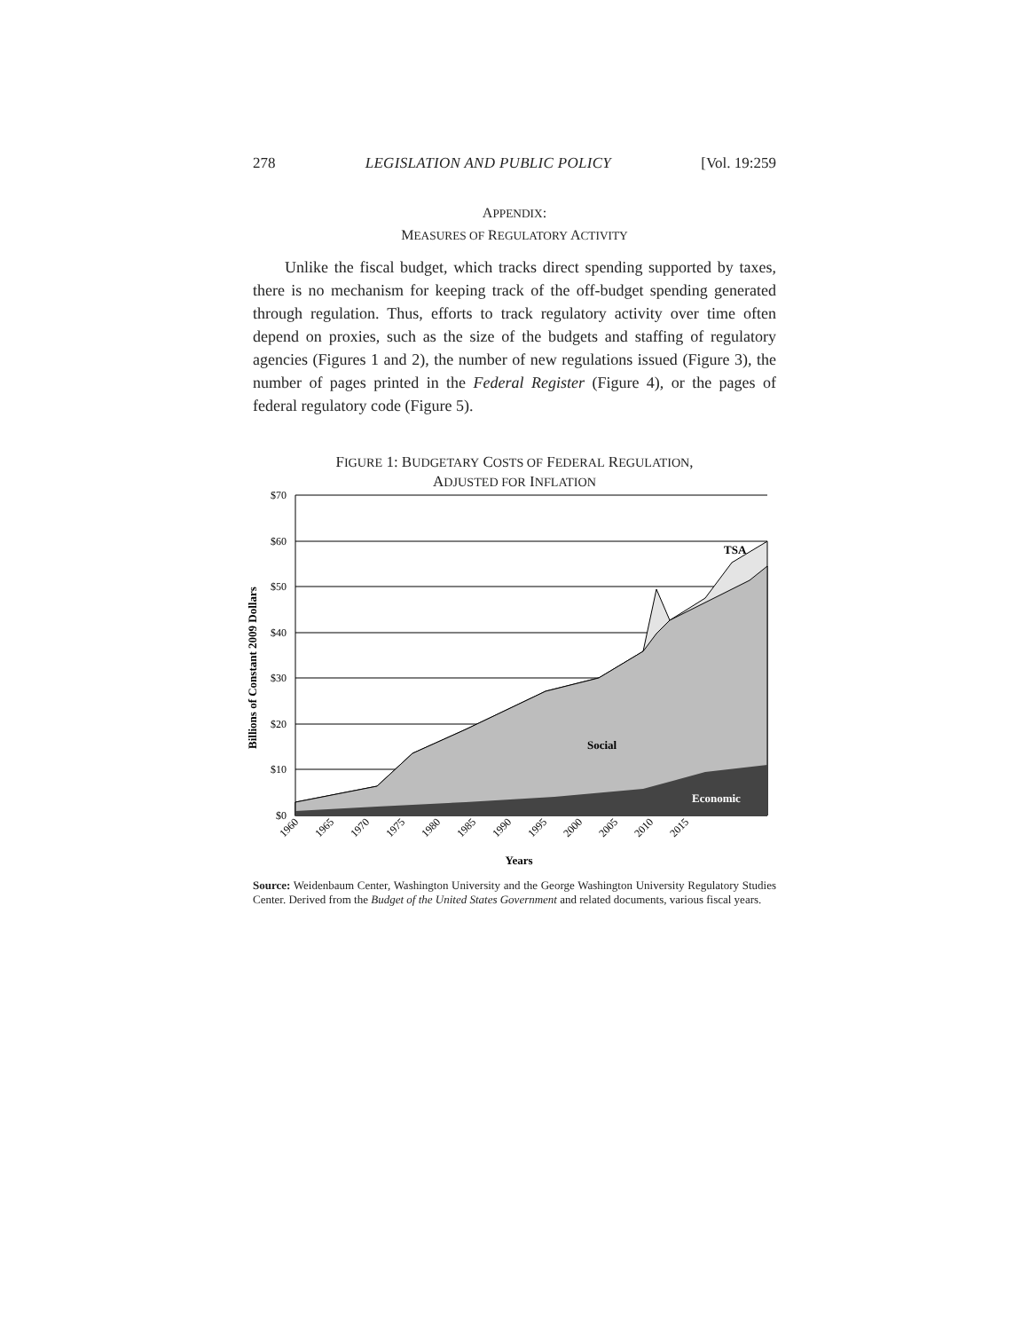278 LEGISLATION AND PUBLIC POLICY [Vol. 19:259
APPENDIX:
MEASURES OF REGULATORY ACTIVITY
Unlike the fiscal budget, which tracks direct spending supported by taxes, there is no mechanism for keeping track of the off-budget spending generated through regulation. Thus, efforts to track regulatory activity over time often depend on proxies, such as the size of the budgets and staffing of regulatory agencies (Figures 1 and 2), the number of new regulations issued (Figure 3), the number of pages printed in the Federal Register (Figure 4), or the pages of federal regulatory code (Figure 5).
FIGURE 1: BUDGETARY COSTS OF FEDERAL REGULATION,
ADJUSTED FOR INFLATION
$70
$60
$50
$40
$30
$20
$10
$0
TSA
Social
Economic
Years
Billions of Constant 2009 Dollars
1960
1965
1970
1975
1980
1985
1990
1995
2000
2005
2010
2015
Source: Weidenbaum Center, Washington University and the George Washington University Regulatory Studies Center. Derived from the Budget of the United States Government and related documents, various fiscal years.